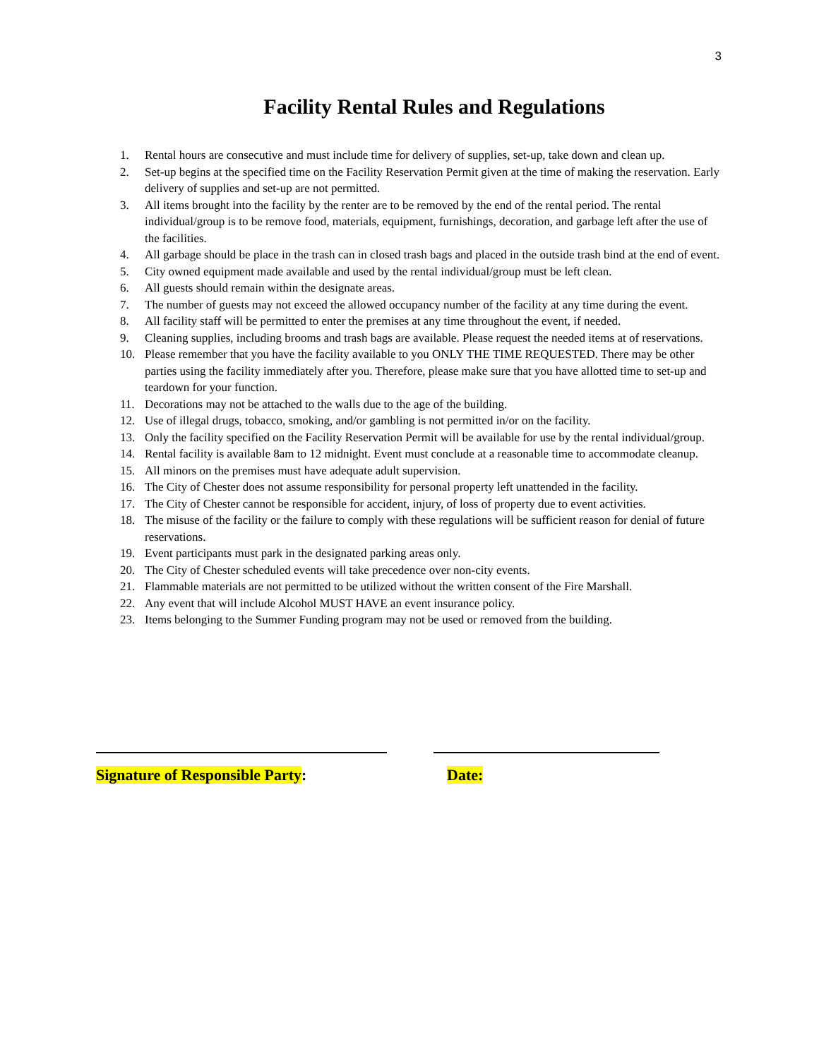3
Facility Rental Rules and Regulations
1. Rental hours are consecutive and must include time for delivery of supplies, set-up, take down and clean up.
2. Set-up begins at the specified time on the Facility Reservation Permit given at the time of making the reservation. Early delivery of supplies and set-up are not permitted.
3. All items brought into the facility by the renter are to be removed by the end of the rental period. The rental individual/group is to be remove food, materials, equipment, furnishings, decoration, and garbage left after the use of the facilities.
4. All garbage should be place in the trash can in closed trash bags and placed in the outside trash bind at the end of event.
5. City owned equipment made available and used by the rental individual/group must be left clean.
6. All guests should remain within the designate areas.
7. The number of guests may not exceed the allowed occupancy number of the facility at any time during the event.
8. All facility staff will be permitted to enter the premises at any time throughout the event, if needed.
9. Cleaning supplies, including brooms and trash bags are available. Please request the needed items at of reservations.
10. Please remember that you have the facility available to you ONLY THE TIME REQUESTED. There may be other parties using the facility immediately after you. Therefore, please make sure that you have allotted time to set-up and teardown for your function.
11. Decorations may not be attached to the walls due to the age of the building.
12. Use of illegal drugs, tobacco, smoking, and/or gambling is not permitted in/or on the facility.
13. Only the facility specified on the Facility Reservation Permit will be available for use by the rental individual/group.
14. Rental facility is available 8am to 12 midnight. Event must conclude at a reasonable time to accommodate cleanup.
15. All minors on the premises must have adequate adult supervision.
16. The City of Chester does not assume responsibility for personal property left unattended in the facility.
17. The City of Chester cannot be responsible for accident, injury, of loss of property due to event activities.
18. The misuse of the facility or the failure to comply with these regulations will be sufficient reason for denial of future reservations.
19. Event participants must park in the designated parking areas only.
20. The City of Chester scheduled events will take precedence over non-city events.
21. Flammable materials are not permitted to be utilized without the written consent of the Fire Marshall.
22. Any event that will include Alcohol MUST HAVE an event insurance policy.
23. Items belonging to the Summer Funding program may not be used or removed from the building.
Signature of Responsible Party: Date: